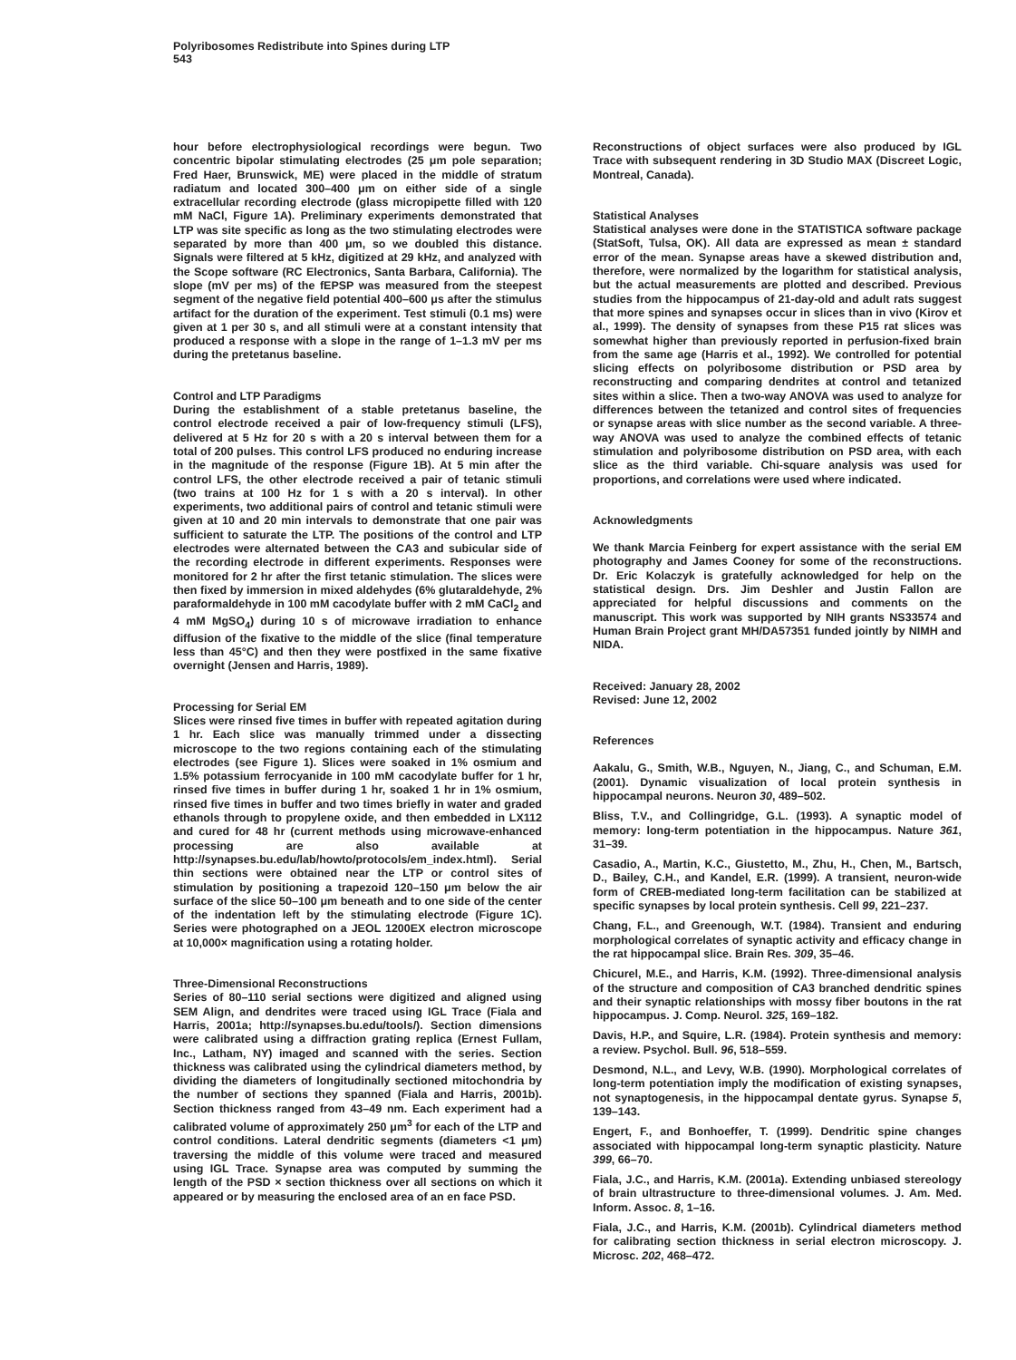Polyribosomes Redistribute into Spines during LTP
543
hour before electrophysiological recordings were begun. Two concentric bipolar stimulating electrodes (25 μm pole separation; Fred Haer, Brunswick, ME) were placed in the middle of stratum radiatum and located 300–400 μm on either side of a single extracellular recording electrode (glass micropipette filled with 120 mM NaCl, Figure 1A). Preliminary experiments demonstrated that LTP was site specific as long as the two stimulating electrodes were separated by more than 400 μm, so we doubled this distance. Signals were filtered at 5 kHz, digitized at 29 kHz, and analyzed with the Scope software (RC Electronics, Santa Barbara, California). The slope (mV per ms) of the fEPSP was measured from the steepest segment of the negative field potential 400–600 μs after the stimulus artifact for the duration of the experiment. Test stimuli (0.1 ms) were given at 1 per 30 s, and all stimuli were at a constant intensity that produced a response with a slope in the range of 1–1.3 mV per ms during the pretetanus baseline.
Control and LTP Paradigms
During the establishment of a stable pretetanus baseline, the control electrode received a pair of low-frequency stimuli (LFS), delivered at 5 Hz for 20 s with a 20 s interval between them for a total of 200 pulses. This control LFS produced no enduring increase in the magnitude of the response (Figure 1B). At 5 min after the control LFS, the other electrode received a pair of tetanic stimuli (two trains at 100 Hz for 1 s with a 20 s interval). In other experiments, two additional pairs of control and tetanic stimuli were given at 10 and 20 min intervals to demonstrate that one pair was sufficient to saturate the LTP. The positions of the control and LTP electrodes were alternated between the CA3 and subicular side of the recording electrode in different experiments. Responses were monitored for 2 hr after the first tetanic stimulation. The slices were then fixed by immersion in mixed aldehydes (6% glutaraldehyde, 2% paraformaldehyde in 100 mM cacodylate buffer with 2 mM CaCl<sub>2</sub> and 4 mM MgSO<sub>4</sub>) during 10 s of microwave irradiation to enhance diffusion of the fixative to the middle of the slice (final temperature less than 45°C) and then they were postfixed in the same fixative overnight (Jensen and Harris, 1989).
Processing for Serial EM
Slices were rinsed five times in buffer with repeated agitation during 1 hr. Each slice was manually trimmed under a dissecting microscope to the two regions containing each of the stimulating electrodes (see Figure 1). Slices were soaked in 1% osmium and 1.5% potassium ferrocyanide in 100 mM cacodylate buffer for 1 hr, rinsed five times in buffer during 1 hr, soaked 1 hr in 1% osmium, rinsed five times in buffer and two times briefly in water and graded ethanols through to propylene oxide, and then embedded in LX112 and cured for 48 hr (current methods using microwave-enhanced processing are also available at http://synapses.bu.edu/lab/howto/protocols/em_index.html). Serial thin sections were obtained near the LTP or control sites of stimulation by positioning a trapezoid 120–150 μm below the air surface of the slice 50–100 μm beneath and to one side of the center of the indentation left by the stimulating electrode (Figure 1C). Series were photographed on a JEOL 1200EX electron microscope at 10,000× magnification using a rotating holder.
Three-Dimensional Reconstructions
Series of 80–110 serial sections were digitized and aligned using SEM Align, and dendrites were traced using IGL Trace (Fiala and Harris, 2001a; http://synapses.bu.edu/tools/). Section dimensions were calibrated using a diffraction grating replica (Ernest Fullam, Inc., Latham, NY) imaged and scanned with the series. Section thickness was calibrated using the cylindrical diameters method, by dividing the diameters of longitudinally sectioned mitochondria by the number of sections they spanned (Fiala and Harris, 2001b). Section thickness ranged from 43–49 nm. Each experiment had a calibrated volume of approximately 250 μm<sup>3</sup> for each of the LTP and control conditions. Lateral dendritic segments (diameters <1 μm) traversing the middle of this volume were traced and measured using IGL Trace. Synapse area was computed by summing the length of the PSD × section thickness over all sections on which it appeared or by measuring the enclosed area of an en face PSD.
Reconstructions of object surfaces were also produced by IGL Trace with subsequent rendering in 3D Studio MAX (Discreet Logic, Montreal, Canada).
Statistical Analyses
Statistical analyses were done in the STATISTICA software package (StatSoft, Tulsa, OK). All data are expressed as mean ± standard error of the mean. Synapse areas have a skewed distribution and, therefore, were normalized by the logarithm for statistical analysis, but the actual measurements are plotted and described. Previous studies from the hippocampus of 21-day-old and adult rats suggest that more spines and synapses occur in slices than in vivo (Kirov et al., 1999). The density of synapses from these P15 rat slices was somewhat higher than previously reported in perfusion-fixed brain from the same age (Harris et al., 1992). We controlled for potential slicing effects on polyribosome distribution or PSD area by reconstructing and comparing dendrites at control and tetanized sites within a slice. Then a two-way ANOVA was used to analyze for differences between the tetanized and control sites of frequencies or synapse areas with slice number as the second variable. A three-way ANOVA was used to analyze the combined effects of tetanic stimulation and polyribosome distribution on PSD area, with each slice as the third variable. Chi-square analysis was used for proportions, and correlations were used where indicated.
Acknowledgments
We thank Marcia Feinberg for expert assistance with the serial EM photography and James Cooney for some of the reconstructions. Dr. Eric Kolaczyk is gratefully acknowledged for help on the statistical design. Drs. Jim Deshler and Justin Fallon are appreciated for helpful discussions and comments on the manuscript. This work was supported by NIH grants NS33574 and Human Brain Project grant MH/DA57351 funded jointly by NIMH and NIDA.
Received: January 28, 2002
Revised: June 12, 2002
References
Aakalu, G., Smith, W.B., Nguyen, N., Jiang, C., and Schuman, E.M. (2001). Dynamic visualization of local protein synthesis in hippocampal neurons. Neuron 30, 489–502.
Bliss, T.V., and Collingridge, G.L. (1993). A synaptic model of memory: long-term potentiation in the hippocampus. Nature 361, 31–39.
Casadio, A., Martin, K.C., Giustetto, M., Zhu, H., Chen, M., Bartsch, D., Bailey, C.H., and Kandel, E.R. (1999). A transient, neuron-wide form of CREB-mediated long-term facilitation can be stabilized at specific synapses by local protein synthesis. Cell 99, 221–237.
Chang, F.L., and Greenough, W.T. (1984). Transient and enduring morphological correlates of synaptic activity and efficacy change in the rat hippocampal slice. Brain Res. 309, 35–46.
Chicurel, M.E., and Harris, K.M. (1992). Three-dimensional analysis of the structure and composition of CA3 branched dendritic spines and their synaptic relationships with mossy fiber boutons in the rat hippocampus. J. Comp. Neurol. 325, 169–182.
Davis, H.P., and Squire, L.R. (1984). Protein synthesis and memory: a review. Psychol. Bull. 96, 518–559.
Desmond, N.L., and Levy, W.B. (1990). Morphological correlates of long-term potentiation imply the modification of existing synapses, not synaptogenesis, in the hippocampal dentate gyrus. Synapse 5, 139–143.
Engert, F., and Bonhoeffer, T. (1999). Dendritic spine changes associated with hippocampal long-term synaptic plasticity. Nature 399, 66–70.
Fiala, J.C., and Harris, K.M. (2001a). Extending unbiased stereology of brain ultrastructure to three-dimensional volumes. J. Am. Med. Inform. Assoc. 8, 1–16.
Fiala, J.C., and Harris, K.M. (2001b). Cylindrical diameters method for calibrating section thickness in serial electron microscopy. J. Microsc. 202, 468–472.